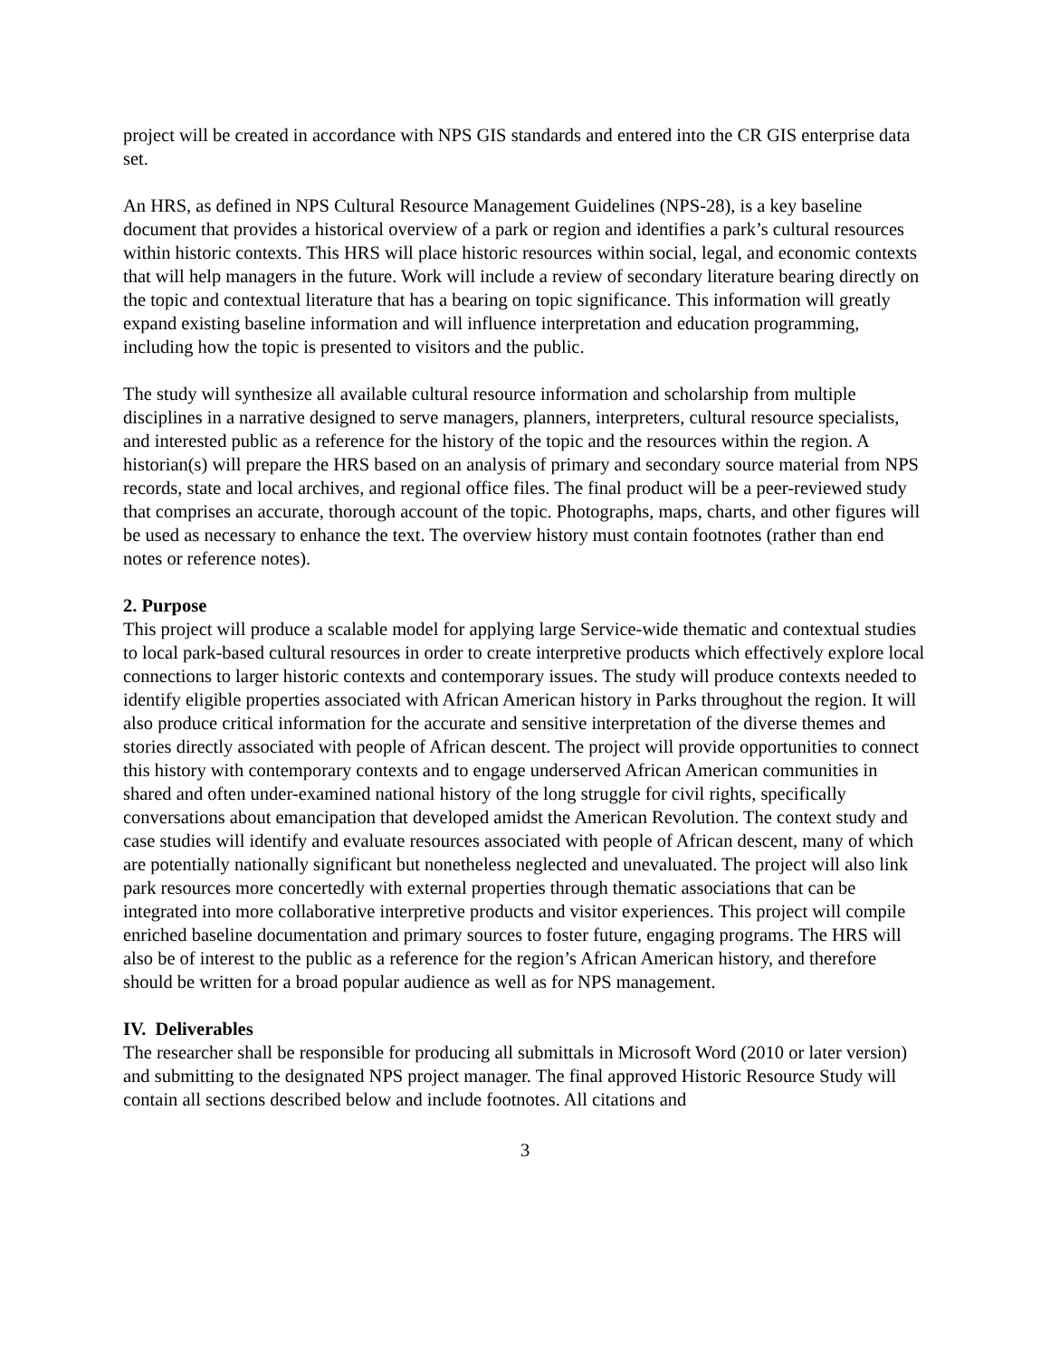project will be created in accordance with NPS GIS standards and entered into the CR GIS enterprise data set.
An HRS, as defined in NPS Cultural Resource Management Guidelines (NPS-28), is a key baseline document that provides a historical overview of a park or region and identifies a park’s cultural resources within historic contexts. This HRS will place historic resources within social, legal, and economic contexts that will help managers in the future. Work will include a review of secondary literature bearing directly on the topic and contextual literature that has a bearing on topic significance. This information will greatly expand existing baseline information and will influence interpretation and education programming, including how the topic is presented to visitors and the public.
The study will synthesize all available cultural resource information and scholarship from multiple disciplines in a narrative designed to serve managers, planners, interpreters, cultural resource specialists, and interested public as a reference for the history of the topic and the resources within the region. A historian(s) will prepare the HRS based on an analysis of primary and secondary source material from NPS records, state and local archives, and regional office files. The final product will be a peer-reviewed study that comprises an accurate, thorough account of the topic. Photographs, maps, charts, and other figures will be used as necessary to enhance the text. The overview history must contain footnotes (rather than end notes or reference notes).
2. Purpose
This project will produce a scalable model for applying large Service-wide thematic and contextual studies to local park-based cultural resources in order to create interpretive products which effectively explore local connections to larger historic contexts and contemporary issues. The study will produce contexts needed to identify eligible properties associated with African American history in Parks throughout the region. It will also produce critical information for the accurate and sensitive interpretation of the diverse themes and stories directly associated with people of African descent. The project will provide opportunities to connect this history with contemporary contexts and to engage underserved African American communities in shared and often under-examined national history of the long struggle for civil rights, specifically conversations about emancipation that developed amidst the American Revolution. The context study and case studies will identify and evaluate resources associated with people of African descent, many of which are potentially nationally significant but nonetheless neglected and unevaluated. The project will also link park resources more concertedly with external properties through thematic associations that can be integrated into more collaborative interpretive products and visitor experiences. This project will compile enriched baseline documentation and primary sources to foster future, engaging programs. The HRS will also be of interest to the public as a reference for the region’s African American history, and therefore should be written for a broad popular audience as well as for NPS management.
IV. Deliverables
The researcher shall be responsible for producing all submittals in Microsoft Word (2010 or later version) and submitting to the designated NPS project manager. The final approved Historic Resource Study will contain all sections described below and include footnotes. All citations and
3